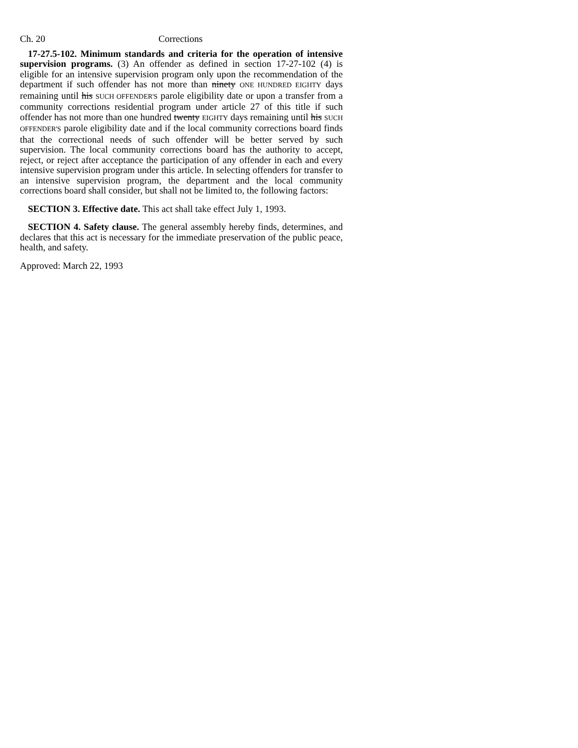Ch. 20 Corrections
17-27.5-102. Minimum standards and criteria for the operation of intensive supervision programs. (3) An offender as defined in section 17-27-102 (4) is eligible for an intensive supervision program only upon the recommendation of the department if such offender has not more than ninety ONE HUNDRED EIGHTY days remaining until his SUCH OFFENDER'S parole eligibility date or upon a transfer from a community corrections residential program under article 27 of this title if such offender has not more than one hundred twenty EIGHTY days remaining until his SUCH OFFENDER'S parole eligibility date and if the local community corrections board finds that the correctional needs of such offender will be better served by such supervision. The local community corrections board has the authority to accept, reject, or reject after acceptance the participation of any offender in each and every intensive supervision program under this article. In selecting offenders for transfer to an intensive supervision program, the department and the local community corrections board shall consider, but shall not be limited to, the following factors:
SECTION 3. Effective date. This act shall take effect July 1, 1993.
SECTION 4. Safety clause. The general assembly hereby finds, determines, and declares that this act is necessary for the immediate preservation of the public peace, health, and safety.
Approved: March 22, 1993